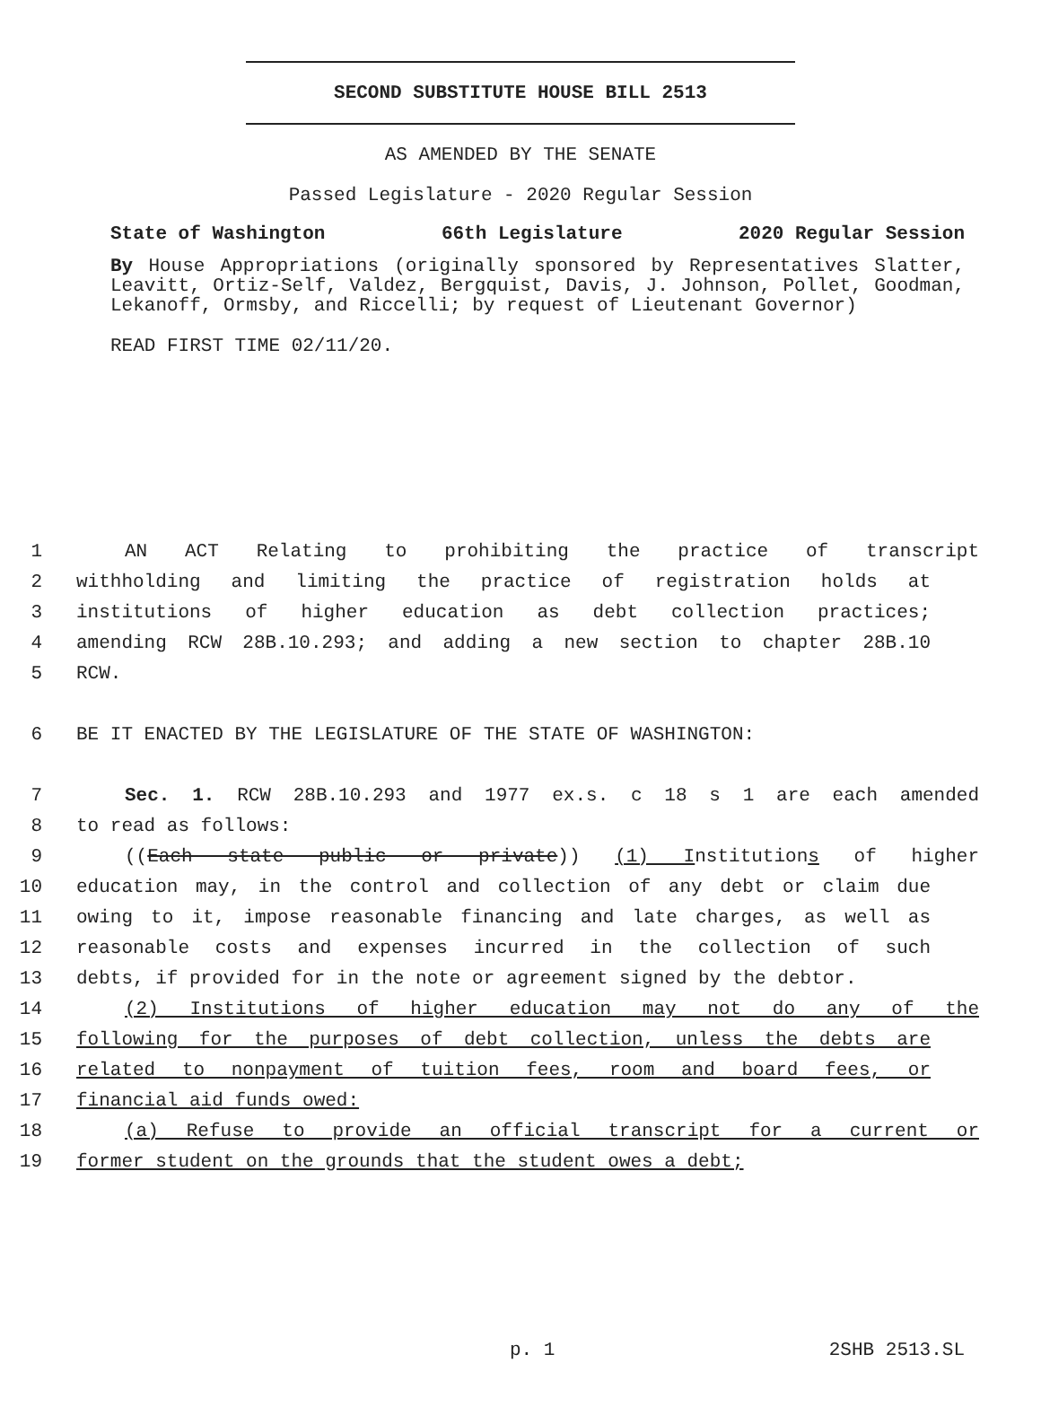SECOND SUBSTITUTE HOUSE BILL 2513
AS AMENDED BY THE SENATE
Passed Legislature - 2020 Regular Session
State of Washington 66th Legislature 2020 Regular Session
By House Appropriations (originally sponsored by Representatives Slatter, Leavitt, Ortiz-Self, Valdez, Bergquist, Davis, J. Johnson, Pollet, Goodman, Lekanoff, Ormsby, and Riccelli; by request of Lieutenant Governor)
READ FIRST TIME 02/11/20.
1 AN ACT Relating to prohibiting the practice of transcript
2 withholding and limiting the practice of registration holds at
3 institutions of higher education as debt collection practices;
4 amending RCW 28B.10.293; and adding a new section to chapter 28B.10
5 RCW.
6 BE IT ENACTED BY THE LEGISLATURE OF THE STATE OF WASHINGTON:
7 Sec. 1. RCW 28B.10.293 and 1977 ex.s. c 18 s 1 are each amended
8 to read as follows:
9 ((Each state public or private)) (1) Institutions of higher
10 education may, in the control and collection of any debt or claim due
11 owing to it, impose reasonable financing and late charges, as well as
12 reasonable costs and expenses incurred in the collection of such
13 debts, if provided for in the note or agreement signed by the debtor.
14 (2) Institutions of higher education may not do any of the
15 following for the purposes of debt collection, unless the debts are
16 related to nonpayment of tuition fees, room and board fees, or
17 financial aid funds owed:
18 (a) Refuse to provide an official transcript for a current or
19 former student on the grounds that the student owes a debt;
p. 1 2SHB 2513.SL